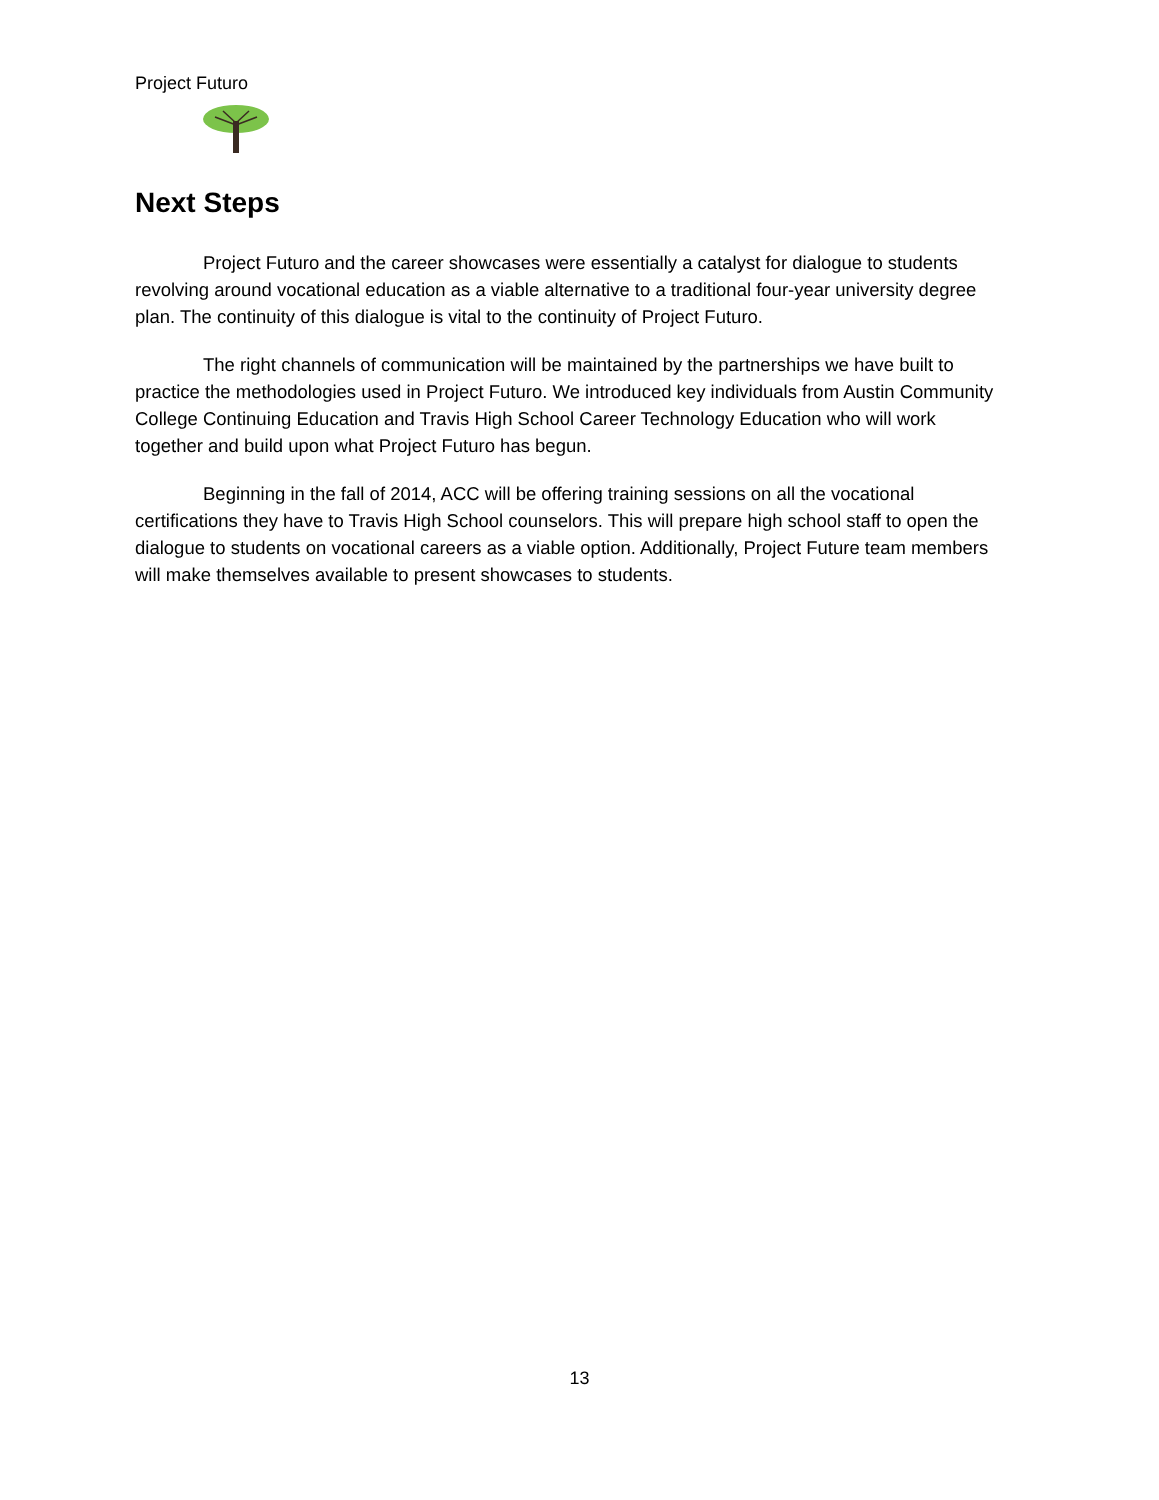Project Futuro
Next Steps
Project Futuro and the career showcases were essentially a catalyst for dialogue to students revolving around vocational education as a viable alternative to a traditional four-year university degree plan. The continuity of this dialogue is vital to the continuity of Project Futuro.
The right channels of communication will be maintained by the partnerships we have built to practice the methodologies used in Project Futuro. We introduced key individuals from Austin Community College Continuing Education and Travis High School Career Technology Education who will work together and build upon what Project Futuro has begun.
Beginning in the fall of 2014, ACC will be offering training sessions on all the vocational certifications they have to Travis High School counselors. This will prepare high school staff to open the dialogue to students on vocational careers as a viable option. Additionally, Project Future team members will make themselves available to present showcases to students.
13